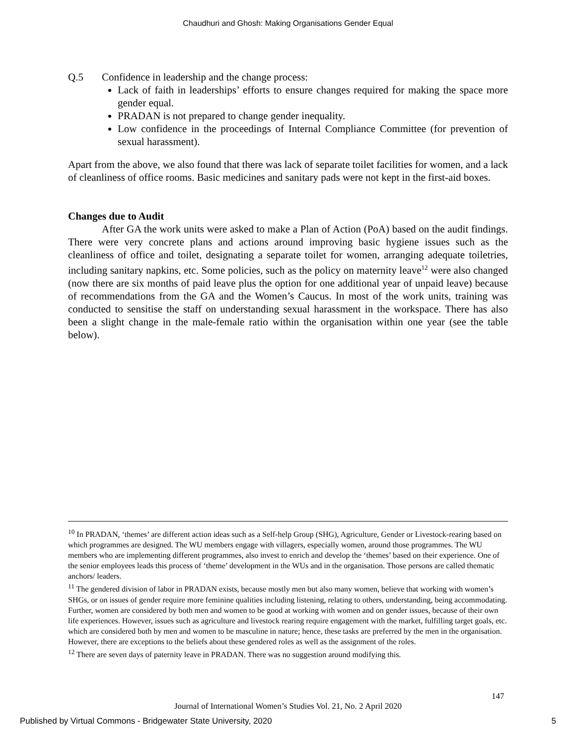Chaudhuri and Ghosh: Making Organisations Gender Equal
Q.5 Confidence in leadership and the change process:
Lack of faith in leaderships’ efforts to ensure changes required for making the space more gender equal.
PRADAN is not prepared to change gender inequality.
Low confidence in the proceedings of Internal Compliance Committee (for prevention of sexual harassment).
Apart from the above, we also found that there was lack of separate toilet facilities for women, and a lack of cleanliness of office rooms. Basic medicines and sanitary pads were not kept in the first-aid boxes.
Changes due to Audit
After GA the work units were asked to make a Plan of Action (PoA) based on the audit findings. There were very concrete plans and actions around improving basic hygiene issues such as the cleanliness of office and toilet, designating a separate toilet for women, arranging adequate toiletries, including sanitary napkins, etc. Some policies, such as the policy on maternity leave<sup>12</sup> were also changed (now there are six months of paid leave plus the option for one additional year of unpaid leave) because of recommendations from the GA and the Women’s Caucus. In most of the work units, training was conducted to sensitise the staff on understanding sexual harassment in the workspace. There has also been a slight change in the male-female ratio within the organisation within one year (see the table below).
<sup>10</sup> In PRADAN, ‘themes’ are different action ideas such as a Self-help Group (SHG), Agriculture, Gender or Livestock-rearing based on which programmes are designed. The WU members engage with villagers, especially women, around those programmes. The WU members who are implementing different programmes, also invest to enrich and develop the ‘themes’ based on their experience. One of the senior employees leads this process of ‘theme’ development in the WUs and in the organisation. Those persons are called thematic anchors/ leaders.
<sup>11</sup> The gendered division of labor in PRADAN exists, because mostly men but also many women, believe that working with women’s SHGs, or on issues of gender require more feminine qualities including listening, relating to others, understanding, being accommodating. Further, women are considered by both men and women to be good at working with women and on gender issues, because of their own life experiences. However, issues such as agriculture and livestock rearing require engagement with the market, fulfilling target goals, etc. which are considered both by men and women to be masculine in nature; hence, these tasks are preferred by the men in the organisation. However, there are exceptions to the beliefs about these gendered roles as well as the assignment of the roles.
<sup>12</sup> There are seven days of paternity leave in PRADAN. There was no suggestion around modifying this.
147
Journal of International Women’s Studies Vol. 21, No. 2 April 2020
Published by Virtual Commons - Bridgewater State University, 2020 5